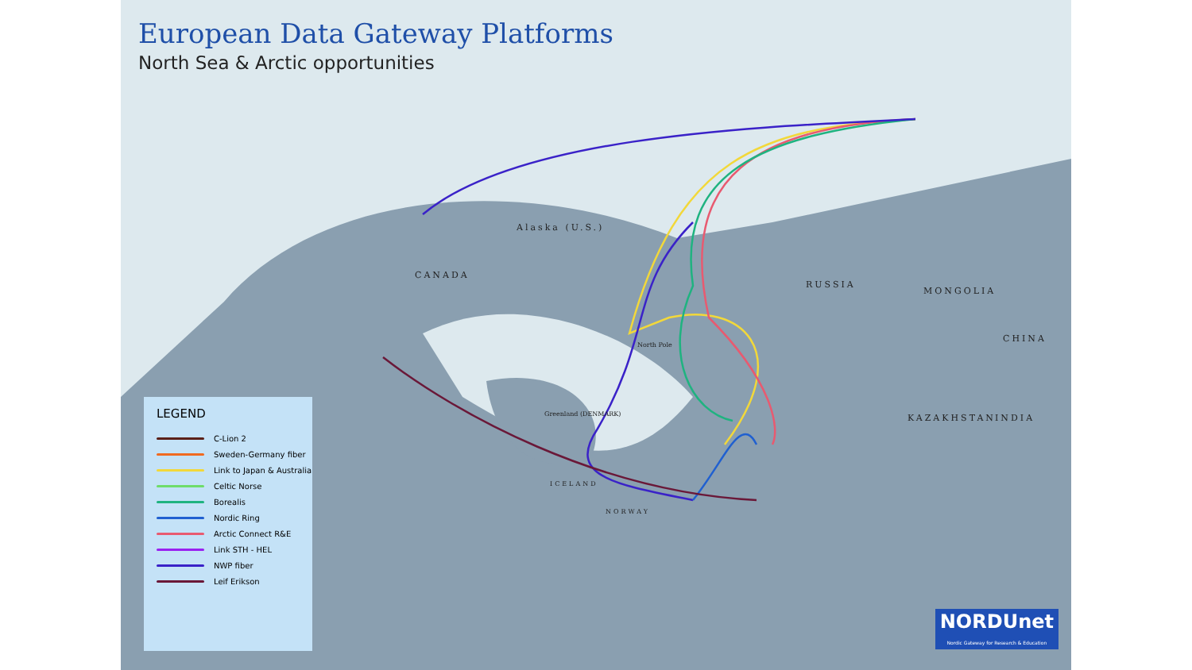European Data Gateway Platforms
North Sea & Arctic opportunities
CANADA
RUSSIA
Alaska (U.S.)
Greenland (DENMARK)
CHINA
INDIA
MONGOLIA
KAZAKHSTAN
ICELAND
NORWAY
North Pole
LEGEND
C-Lion 2
Sweden-Germany fiber
Link to Japan & Australia
Celtic Norse
Borealis
Nordic Ring
Arctic Connect R&E
Link STH - HEL
NWP fiber
Leif Erikson
NORDUnet
Nordic Gateway for Research & Education